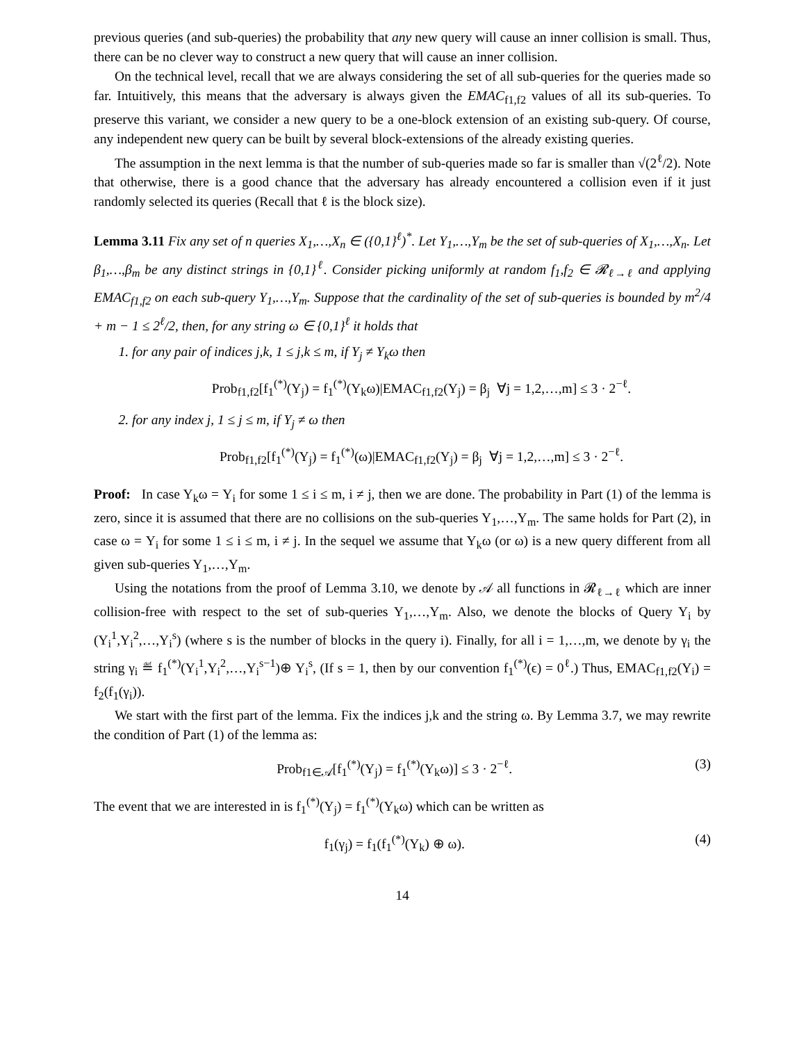previous queries (and sub-queries) the probability that any new query will cause an inner collision is small. Thus, there can be no clever way to construct a new query that will cause an inner collision.
On the technical level, recall that we are always considering the set of all sub-queries for the queries made so far. Intuitively, this means that the adversary is always given the EMAC<sub>f1,f2</sub> values of all its sub-queries. To preserve this variant, we consider a new query to be a one-block extension of an existing sub-query. Of course, any independent new query can be built by several block-extensions of the already existing queries.
The assumption in the next lemma is that the number of sub-queries made so far is smaller than √(2<sup>ℓ</sup>/2). Note that otherwise, there is a good chance that the adversary has already encountered a collision even if it just randomly selected its queries (Recall that ℓ is the block size).
Lemma 3.11 Fix any set of n queries X<sub>1</sub>,…,X<sub>n</sub> ∈ ({0,1}<sup>ℓ</sup>)<sup>*</sup>. Let Y<sub>1</sub>,…,Y<sub>m</sub> be the set of sub-queries of X<sub>1</sub>,…,X<sub>n</sub>. Let β<sub>1</sub>,…,β<sub>m</sub> be any distinct strings in {0,1}<sup>ℓ</sup>. Consider picking uniformly at random f<sub>1</sub>,f<sub>2</sub> ∈ 𝓡<sub>ℓ→ℓ</sub> and applying EMAC<sub>f1,f2</sub> on each sub-query Y<sub>1</sub>,…,Y<sub>m</sub>. Suppose that the cardinality of the set of sub-queries is bounded by m<sup>2</sup>/4 + m − 1 ≤ 2<sup>ℓ</sup>/2, then, for any string ω ∈ {0,1}<sup>ℓ</sup> it holds that
1. for any pair of indices j,k, 1 ≤ j,k ≤ m, if Y<sub>j</sub> ≠ Y<sub>k</sub>ω then
Prob<sub>f1,f2</sub>[f<sub>1</sub><sup>(*)</sup>(Y<sub>j</sub>) = f<sub>1</sub><sup>(*)</sup>(Y<sub>k</sub>ω)|EMAC<sub>f1,f2</sub>(Y<sub>j</sub>) = β<sub>j</sub> ∀j = 1,2,…,m] ≤ 3 · 2<sup>−ℓ</sup>.
2. for any index j, 1 ≤ j ≤ m, if Y<sub>j</sub> ≠ ω then
Prob<sub>f1,f2</sub>[f<sub>1</sub><sup>(*)</sup>(Y<sub>j</sub>) = f<sub>1</sub><sup>(*)</sup>(ω)|EMAC<sub>f1,f2</sub>(Y<sub>j</sub>) = β<sub>j</sub> ∀j = 1,2,…,m] ≤ 3 · 2<sup>−ℓ</sup>.
Proof: In case Y<sub>k</sub>ω = Y<sub>i</sub> for some 1 ≤ i ≤ m, i ≠ j, then we are done. The probability in Part (1) of the lemma is zero, since it is assumed that there are no collisions on the sub-queries Y<sub>1</sub>,…,Y<sub>m</sub>. The same holds for Part (2), in case ω = Y<sub>i</sub> for some 1 ≤ i ≤ m, i ≠ j. In the sequel we assume that Y<sub>k</sub>ω (or ω) is a new query different from all given sub-queries Y<sub>1</sub>,…,Y<sub>m</sub>.
Using the notations from the proof of Lemma 3.10, we denote by 𝒜 all functions in 𝓡<sub>ℓ→ℓ</sub> which are inner collision-free with respect to the set of sub-queries Y<sub>1</sub>,…,Y<sub>m</sub>. Also, we denote the blocks of Query Y<sub>i</sub> by (Y<sub>i</sub><sup>1</sup>,Y<sub>i</sub><sup>2</sup>,…,Y<sub>i</sub><sup>s</sup>) (where s is the number of blocks in the query i). Finally, for all i = 1,…,m, we denote by γ<sub>i</sub> the string γ<sub>i</sub> ≝ f<sub>1</sub><sup>(*)</sup>(Y<sub>i</sub><sup>1</sup>,Y<sub>i</sub><sup>2</sup>,…,Y<sub>i</sub><sup>s−1</sup>)⊕ Y<sub>i</sub><sup>s</sup>, (If s = 1, then by our convention f<sub>1</sub><sup>(*)</sup>(ϵ) = 0<sup>ℓ</sup>.) Thus, EMAC<sub>f1,f2</sub>(Y<sub>i</sub>) = f<sub>2</sub>(f<sub>1</sub>(γ<sub>i</sub>)).
We start with the first part of the lemma. Fix the indices j,k and the string ω. By Lemma 3.7, we may rewrite the condition of Part (1) of the lemma as:
Prob<sub>f1∈𝒜</sub>[f<sub>1</sub><sup>(*)</sup>(Y<sub>j</sub>) = f<sub>1</sub><sup>(*)</sup>(Y<sub>k</sub>ω)] ≤ 3 · 2<sup>−ℓ</sup>. (3)
The event that we are interested in is f<sub>1</sub><sup>(*)</sup>(Y<sub>j</sub>) = f<sub>1</sub><sup>(*)</sup>(Y<sub>k</sub>ω) which can be written as
f<sub>1</sub>(γ<sub>j</sub>) = f<sub>1</sub>(f<sub>1</sub><sup>(*)</sup>(Y<sub>k</sub>) ⊕ ω). (4)
14